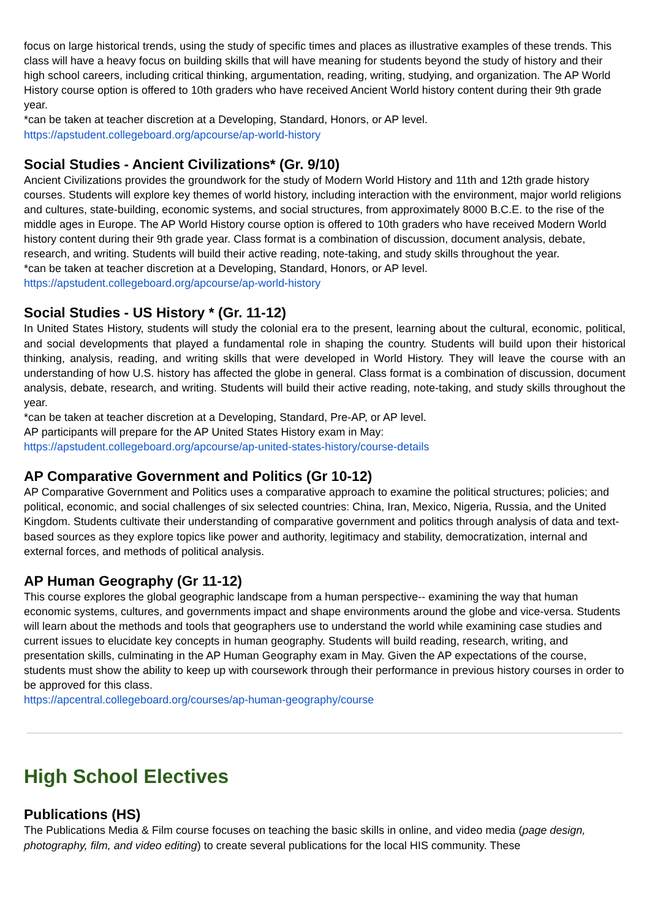focus on large historical trends, using the study of specific times and places as illustrative examples of these trends. This class will have a heavy focus on building skills that will have meaning for students beyond the study of history and their high school careers, including critical thinking, argumentation, reading, writing, studying, and organization. The AP World History course option is offered to 10th graders who have received Ancient World history content during their 9th grade year.
*can be taken at teacher discretion at a Developing, Standard, Honors, or AP level.
https://apstudent.collegeboard.org/apcourse/ap-world-history
Social Studies - Ancient Civilizations* (Gr. 9/10)
Ancient Civilizations provides the groundwork for the study of Modern World History and 11th and 12th grade history courses. Students will explore key themes of world history, including interaction with the environment, major world religions and cultures, state-building, economic systems, and social structures, from approximately 8000 B.C.E. to the rise of the middle ages in Europe. The AP World History course option is offered to 10th graders who have received Modern World history content during their 9th grade year. Class format is a combination of discussion, document analysis, debate, research, and writing. Students will build their active reading, note-taking, and study skills throughout the year.
*can be taken at teacher discretion at a Developing, Standard, Honors, or AP level.
https://apstudent.collegeboard.org/apcourse/ap-world-history
Social Studies - US History * (Gr. 11-12)
In United States History, students will study the colonial era to the present, learning about the cultural, economic, political, and social developments that played a fundamental role in shaping the country. Students will build upon their historical thinking, analysis, reading, and writing skills that were developed in World History. They will leave the course with an understanding of how U.S. history has affected the globe in general. Class format is a combination of discussion, document analysis, debate, research, and writing. Students will build their active reading, note-taking, and study skills throughout the year.
*can be taken at teacher discretion at a Developing, Standard, Pre-AP, or AP level.
AP participants will prepare for the AP United States History exam in May:
https://apstudent.collegeboard.org/apcourse/ap-united-states-history/course-details
AP Comparative Government and Politics (Gr 10-12)
AP Comparative Government and Politics uses a comparative approach to examine the political structures; policies; and political, economic, and social challenges of six selected countries: China, Iran, Mexico, Nigeria, Russia, and the United Kingdom. Students cultivate their understanding of comparative government and politics through analysis of data and text-based sources as they explore topics like power and authority, legitimacy and stability, democratization, internal and external forces, and methods of political analysis.
AP Human Geography (Gr 11-12)
This course explores the global geographic landscape from a human perspective-- examining the way that human economic systems, cultures, and governments impact and shape environments around the globe and vice-versa. Students will learn about the methods and tools that geographers use to understand the world while examining case studies and current issues to elucidate key concepts in human geography. Students will build reading, research, writing, and presentation skills, culminating in the AP Human Geography exam in May. Given the AP expectations of the course, students must show the ability to keep up with coursework through their performance in previous history courses in order to be approved for this class.
https://apcentral.collegeboard.org/courses/ap-human-geography/course
High School Electives
Publications (HS)
The Publications Media & Film course focuses on teaching the basic skills in online, and video media (page design, photography, film, and video editing) to create several publications for the local HIS community. These